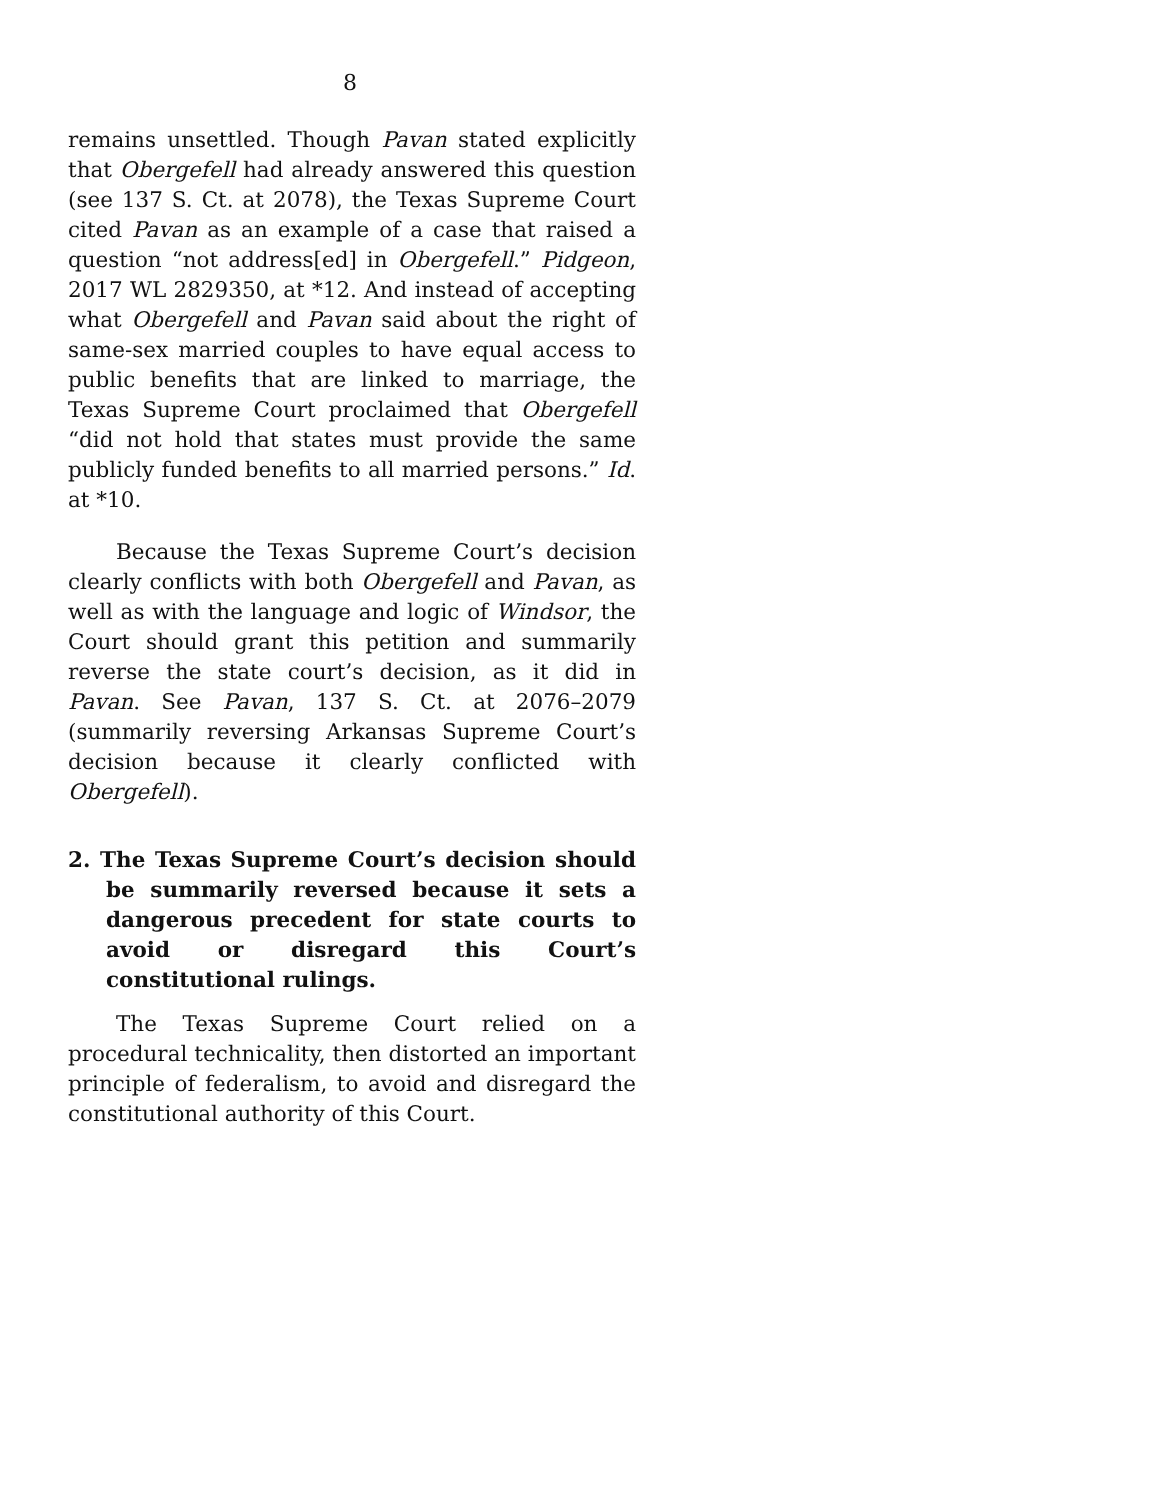8
remains unsettled. Though Pavan stated explicitly that Obergefell had already answered this question (see 137 S. Ct. at 2078), the Texas Supreme Court cited Pavan as an example of a case that raised a question “not address[ed] in Obergefell.” Pidgeon, 2017 WL 2829350, at *12. And instead of accepting what Obergefell and Pavan said about the right of same-sex married couples to have equal access to public benefits that are linked to marriage, the Texas Supreme Court proclaimed that Obergefell “did not hold that states must provide the same publicly funded benefits to all married persons.” Id. at *10.
Because the Texas Supreme Court’s decision clearly conflicts with both Obergefell and Pavan, as well as with the language and logic of Windsor, the Court should grant this petition and summarily reverse the state court’s decision, as it did in Pavan. See Pavan, 137 S. Ct. at 2076–2079 (summarily reversing Arkansas Supreme Court’s decision because it clearly conflicted with Obergefell).
2. The Texas Supreme Court’s decision should be summarily reversed because it sets a dangerous precedent for state courts to avoid or disregard this Court’s constitutional rulings.
The Texas Supreme Court relied on a procedural technicality, then distorted an important principle of federalism, to avoid and disregard the constitutional authority of this Court.